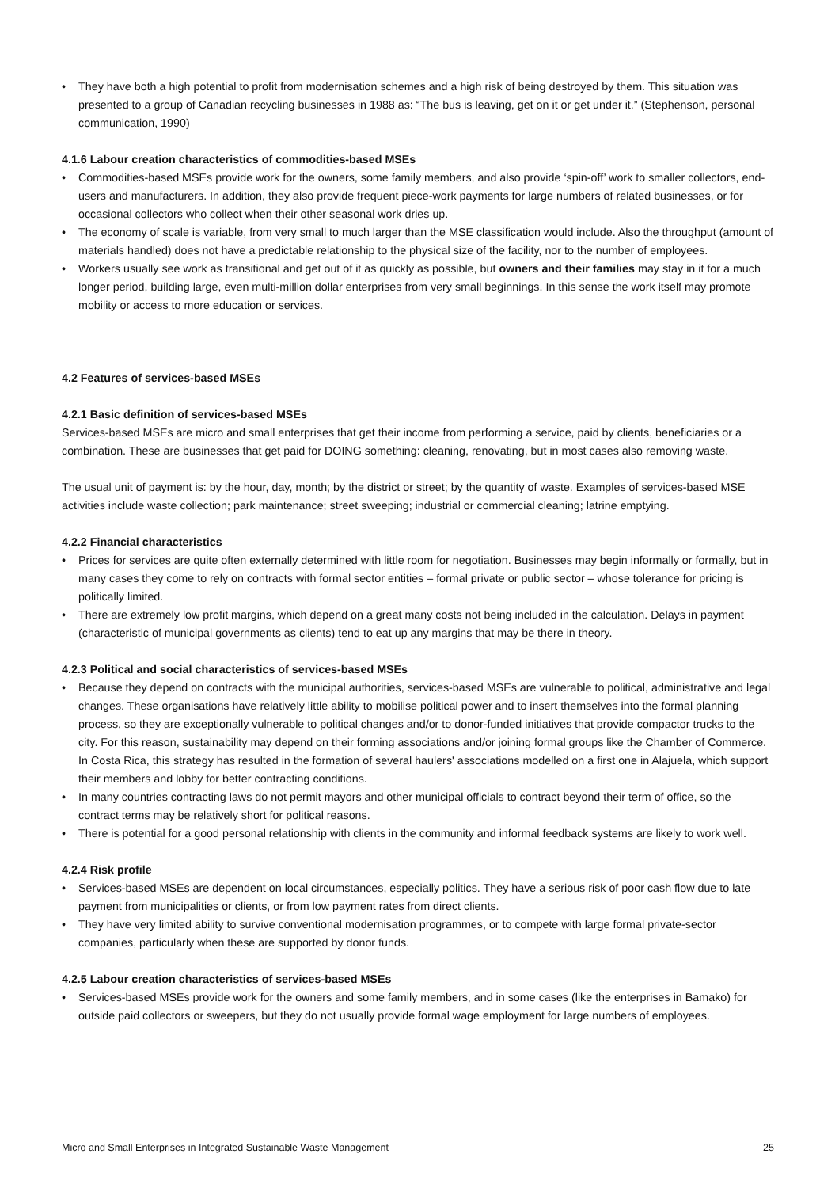• They have both a high potential to profit from modernisation schemes and a high risk of being destroyed by them. This situation was presented to a group of Canadian recycling businesses in 1988 as: “The bus is leaving, get on it or get under it.” (Stephenson, personal communication, 1990)
4.1.6 Labour creation characteristics of commodities-based MSEs
• Commodities-based MSEs provide work for the owners, some family members, and also provide ‘spin-off’ work to smaller collectors, end-users and manufacturers. In addition, they also provide frequent piece-work payments for large numbers of related businesses, or for occasional collectors who collect when their other seasonal work dries up.
• The economy of scale is variable, from very small to much larger than the MSE classification would include. Also the throughput (amount of materials handled) does not have a predictable relationship to the physical size of the facility, nor to the number of employees.
• Workers usually see work as transitional and get out of it as quickly as possible, but owners and their families may stay in it for a much longer period, building large, even multi-million dollar enterprises from very small beginnings. In this sense the work itself may promote mobility or access to more education or services.
4.2 Features of services-based MSEs
4.2.1 Basic definition of services-based MSEs
Services-based MSEs are micro and small enterprises that get their income from performing a service, paid by clients, beneficiaries or a combination. These are businesses that get paid for DOING something: cleaning, renovating, but in most cases also removing waste.
The usual unit of payment is: by the hour, day, month; by the district or street; by the quantity of waste. Examples of services-based MSE activities include waste collection; park maintenance; street sweeping; industrial or commercial cleaning; latrine emptying.
4.2.2 Financial characteristics
• Prices for services are quite often externally determined with little room for negotiation. Businesses may begin informally or formally, but in many cases they come to rely on contracts with formal sector entities – formal private or public sector – whose tolerance for pricing is politically limited.
• There are extremely low profit margins, which depend on a great many costs not being included in the calculation. Delays in payment (characteristic of municipal governments as clients) tend to eat up any margins that may be there in theory.
4.2.3 Political and social characteristics of services-based MSEs
• Because they depend on contracts with the municipal authorities, services-based MSEs are vulnerable to political, administrative and legal changes. These organisations have relatively little ability to mobilise political power and to insert themselves into the formal planning process, so they are exceptionally vulnerable to political changes and/or to donor-funded initiatives that provide compactor trucks to the city. For this reason, sustainability may depend on their forming associations and/or joining formal groups like the Chamber of Commerce. In Costa Rica, this strategy has resulted in the formation of several haulers' associations modelled on a first one in Alajuela, which support their members and lobby for better contracting conditions.
• In many countries contracting laws do not permit mayors and other municipal officials to contract beyond their term of office, so the contract terms may be relatively short for political reasons.
• There is potential for a good personal relationship with clients in the community and informal feedback systems are likely to work well.
4.2.4 Risk profile
• Services-based MSEs are dependent on local circumstances, especially politics. They have a serious risk of poor cash flow due to late payment from municipalities or clients, or from low payment rates from direct clients.
• They have very limited ability to survive conventional modernisation programmes, or to compete with large formal private-sector companies, particularly when these are supported by donor funds.
4.2.5 Labour creation characteristics of services-based MSEs
• Services-based MSEs provide work for the owners and some family members, and in some cases (like the enterprises in Bamako) for outside paid collectors or sweepers, but they do not usually provide formal wage employment for large numbers of employees.
Micro and Small Enterprises in Integrated Sustainable Waste Management 25